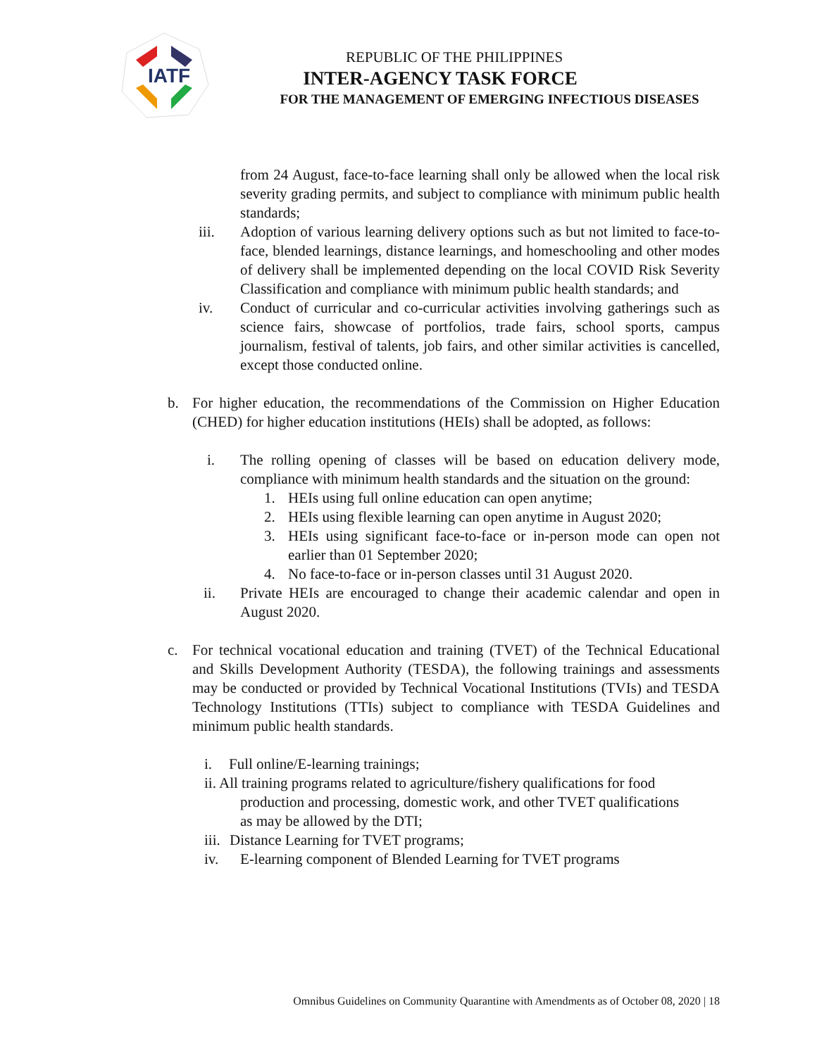IATF
REPUBLIC OF THE PHILIPPINES
INTER-AGENCY TASK FORCE
FOR THE MANAGEMENT OF EMERGING INFECTIOUS DISEASES
from 24 August, face-to-face learning shall only be allowed when the local risk severity grading permits, and subject to compliance with minimum public health standards;
iii. Adoption of various learning delivery options such as but not limited to face-to-face, blended learnings, distance learnings, and homeschooling and other modes of delivery shall be implemented depending on the local COVID Risk Severity Classification and compliance with minimum public health standards; and
iv. Conduct of curricular and co-curricular activities involving gatherings such as science fairs, showcase of portfolios, trade fairs, school sports, campus journalism, festival of talents, job fairs, and other similar activities is cancelled, except those conducted online.
b. For higher education, the recommendations of the Commission on Higher Education (CHED) for higher education institutions (HEIs) shall be adopted, as follows:
i. The rolling opening of classes will be based on education delivery mode, compliance with minimum health standards and the situation on the ground:
1. HEIs using full online education can open anytime;
2. HEIs using flexible learning can open anytime in August 2020;
3. HEIs using significant face-to-face or in-person mode can open not earlier than 01 September 2020;
4. No face-to-face or in-person classes until 31 August 2020.
ii. Private HEIs are encouraged to change their academic calendar and open in August 2020.
c. For technical vocational education and training (TVET) of the Technical Educational and Skills Development Authority (TESDA), the following trainings and assessments may be conducted or provided by Technical Vocational Institutions (TVIs) and TESDA Technology Institutions (TTIs) subject to compliance with TESDA Guidelines and minimum public health standards.
i. Full online/E-learning trainings;
ii. All training programs related to agriculture/fishery qualifications for food
production and processing, domestic work, and other TVET qualifications
as may be allowed by the DTI;
iii.
Distance Learning for TVET programs;
iv. E-learning component of Blended Learning for TVET programs
Omnibus Guidelines on Community Quarantine with Amendments as of October 08, 2020 | 18